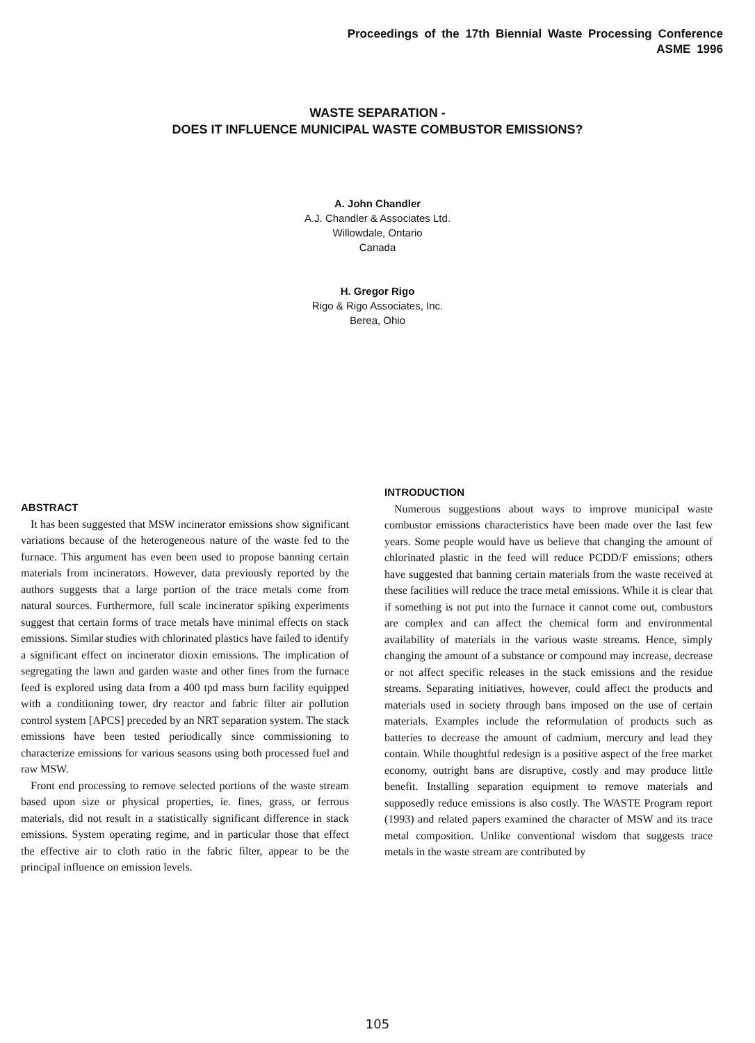Proceedings of the 17th Biennial Waste Processing Conference
ASME 1996
WASTE SEPARATION -
DOES IT INFLUENCE MUNICIPAL WASTE COMBUSTOR EMISSIONS?
A. John Chandler
A.J. Chandler & Associates Ltd.
Willowdale, Ontario
Canada
H. Gregor Rigo
Rigo & Rigo Associates, Inc.
Berea, Ohio
ABSTRACT
It has been suggested that MSW incinerator emissions show significant variations because of the heterogeneous nature of the waste fed to the furnace. This argument has even been used to propose banning certain materials from incinerators. However, data previously reported by the authors suggests that a large portion of the trace metals come from natural sources. Furthermore, full scale incinerator spiking experiments suggest that certain forms of trace metals have minimal effects on stack emissions. Similar studies with chlorinated plastics have failed to identify a significant effect on incinerator dioxin emissions. The implication of segregating the lawn and garden waste and other fines from the furnace feed is explored using data from a 400 tpd mass burn facility equipped with a conditioning tower, dry reactor and fabric filter air pollution control system [APCS] preceded by an NRT separation system. The stack emissions have been tested periodically since commissioning to characterize emissions for various seasons using both processed fuel and raw MSW.
Front end processing to remove selected portions of the waste stream based upon size or physical properties, ie. fines, grass, or ferrous materials, did not result in a statistically significant difference in stack emissions. System operating regime, and in particular those that effect the effective air to cloth ratio in the fabric filter, appear to be the principal influence on emission levels.
INTRODUCTION
Numerous suggestions about ways to improve municipal waste combustor emissions characteristics have been made over the last few years. Some people would have us believe that changing the amount of chlorinated plastic in the feed will reduce PCDD/F emissions; others have suggested that banning certain materials from the waste received at these facilities will reduce the trace metal emissions. While it is clear that if something is not put into the furnace it cannot come out, combustors are complex and can affect the chemical form and environmental availability of materials in the various waste streams. Hence, simply changing the amount of a substance or compound may increase, decrease or not affect specific releases in the stack emissions and the residue streams. Separating initiatives, however, could affect the products and materials used in society through bans imposed on the use of certain materials. Examples include the reformulation of products such as batteries to decrease the amount of cadmium, mercury and lead they contain. While thoughtful redesign is a positive aspect of the free market economy, outright bans are disruptive, costly and may produce little benefit. Installing separation equipment to remove materials and supposedly reduce emissions is also costly. The WASTE Program report (1993) and related papers examined the character of MSW and its trace metal composition. Unlike conventional wisdom that suggests trace metals in the waste stream are contributed by
105